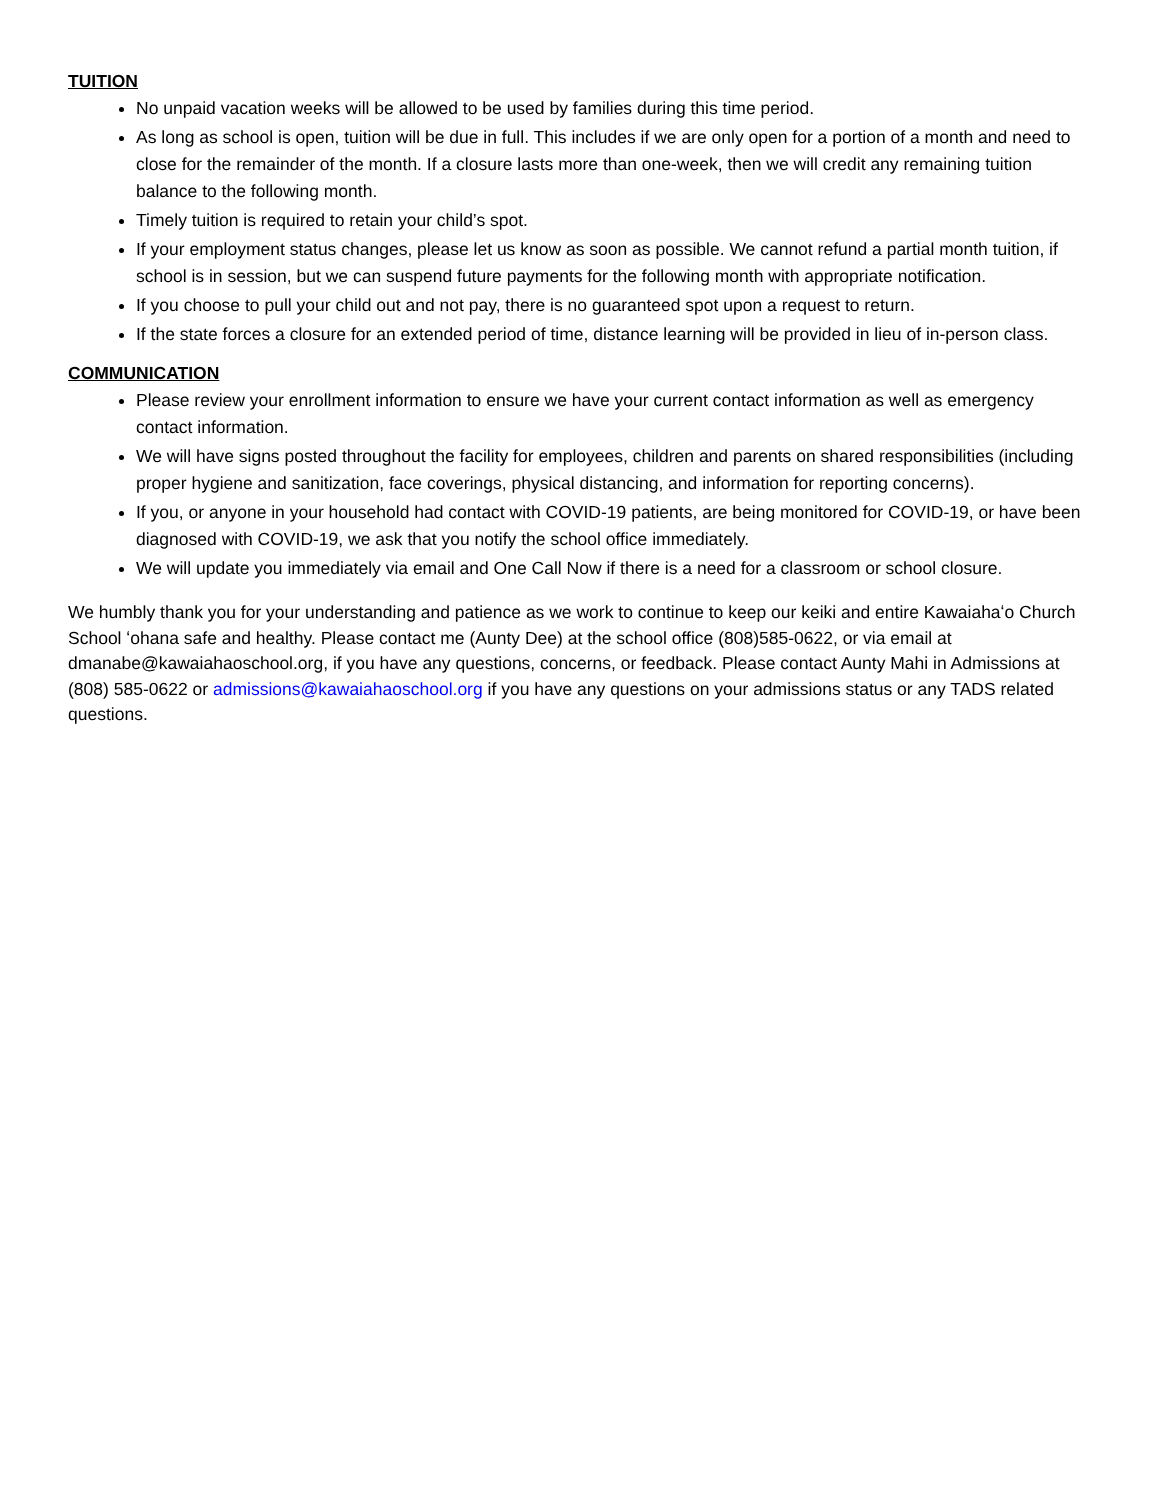TUITION
No unpaid vacation weeks will be allowed to be used by families during this time period.
As long as school is open, tuition will be due in full. This includes if we are only open for a portion of a month and need to close for the remainder of the month. If a closure lasts more than one-week, then we will credit any remaining tuition balance to the following month.
Timely tuition is required to retain your child’s spot.
If your employment status changes, please let us know as soon as possible. We cannot refund a partial month tuition, if school is in session, but we can suspend future payments for the following month with appropriate notification.
If you choose to pull your child out and not pay, there is no guaranteed spot upon a request to return.
If the state forces a closure for an extended period of time, distance learning will be provided in lieu of in-person class.
COMMUNICATION
Please review your enrollment information to ensure we have your current contact information as well as emergency contact information.
We will have signs posted throughout the facility for employees, children and parents on shared responsibilities (including proper hygiene and sanitization, face coverings, physical distancing, and information for reporting concerns).
If you, or anyone in your household had contact with COVID-19 patients, are being monitored for COVID-19, or have been diagnosed with COVID-19, we ask that you notify the school office immediately.
We will update you immediately via email and One Call Now if there is a need for a classroom or school closure.
We humbly thank you for your understanding and patience as we work to continue to keep our keiki and entire Kawaiahaʻo Church School ʻohana safe and healthy. Please contact me (Aunty Dee) at the school office (808)585-0622, or via email at dmanabe@kawaiahaoschool.org, if you have any questions, concerns, or feedback. Please contact Aunty Mahi in Admissions at (808) 585-0622 or admissions@kawaiahaoschool.org if you have any questions on your admissions status or any TADS related questions.